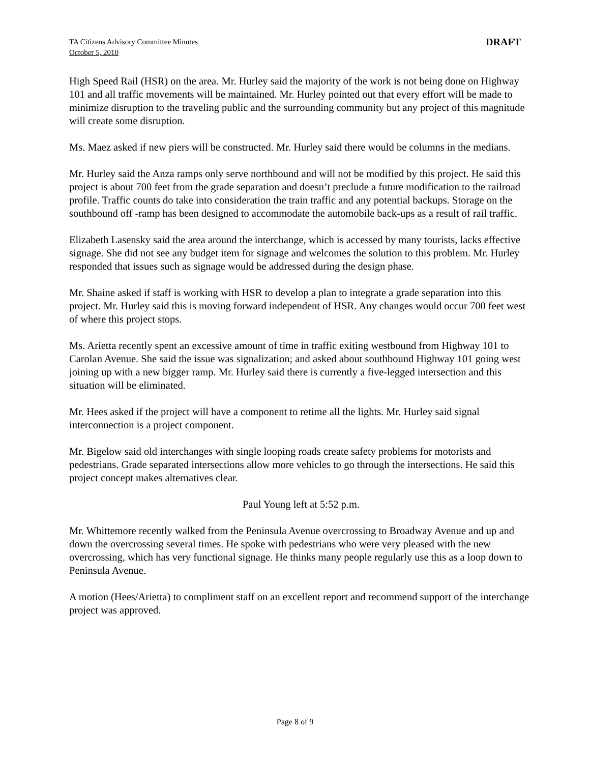TA Citizens Advisory Committee Minutes
October 5, 2010
DRAFT
High Speed Rail (HSR) on the area. Mr. Hurley said the majority of the work is not being done on Highway 101 and all traffic movements will be maintained. Mr. Hurley pointed out that every effort will be made to minimize disruption to the traveling public and the surrounding community but any project of this magnitude will create some disruption.
Ms. Maez asked if new piers will be constructed. Mr. Hurley said there would be columns in the medians.
Mr. Hurley said the Anza ramps only serve northbound and will not be modified by this project. He said this project is about 700 feet from the grade separation and doesn’t preclude a future modification to the railroad profile. Traffic counts do take into consideration the train traffic and any potential backups. Storage on the southbound off -ramp has been designed to accommodate the automobile back-ups as a result of rail traffic.
Elizabeth Lasensky said the area around the interchange, which is accessed by many tourists, lacks effective signage. She did not see any budget item for signage and welcomes the solution to this problem. Mr. Hurley responded that issues such as signage would be addressed during the design phase.
Mr. Shaine asked if staff is working with HSR to develop a plan to integrate a grade separation into this project. Mr. Hurley said this is moving forward independent of HSR. Any changes would occur 700 feet west of where this project stops.
Ms. Arietta recently spent an excessive amount of time in traffic exiting westbound from Highway 101 to Carolan Avenue. She said the issue was signalization; and asked about southbound Highway 101 going west joining up with a new bigger ramp. Mr. Hurley said there is currently a five-legged intersection and this situation will be eliminated.
Mr. Hees asked if the project will have a component to retime all the lights. Mr. Hurley said signal interconnection is a project component.
Mr. Bigelow said old interchanges with single looping roads create safety problems for motorists and pedestrians. Grade separated intersections allow more vehicles to go through the intersections. He said this project concept makes alternatives clear.
Paul Young left at 5:52 p.m.
Mr. Whittemore recently walked from the Peninsula Avenue overcrossing to Broadway Avenue and up and down the overcrossing several times. He spoke with pedestrians who were very pleased with the new overcrossing, which has very functional signage. He thinks many people regularly use this as a loop down to Peninsula Avenue.
A motion (Hees/Arietta) to compliment staff on an excellent report and recommend support of the interchange project was approved.
Page 8 of 9